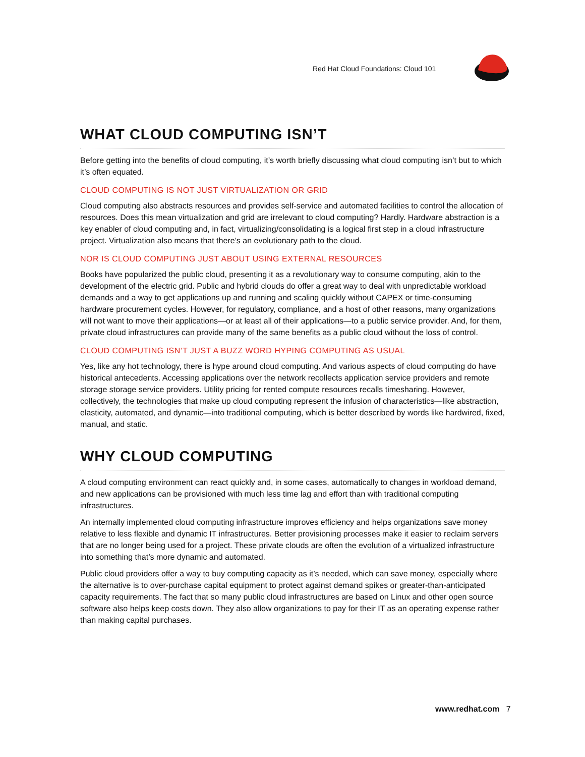Red Hat Cloud Foundations: Cloud 101
WHAT CLOUD COMPUTING ISN’T
Before getting into the benefits of cloud computing, it’s worth briefly discussing what cloud computing isn’t but to which it’s often equated.
CLOUD COMPUTING IS NOT JUST VIRTUALIZATION OR GRID
Cloud computing also abstracts resources and provides self-service and automated facilities to control the allocation of resources. Does this mean virtualization and grid are irrelevant to cloud computing? Hardly. Hardware abstraction is a key enabler of cloud computing and, in fact, virtualizing/consolidating is a logical first step in a cloud infrastructure project. Virtualization also means that there’s an evolutionary path to the cloud.
NOR IS CLOUD COMPUTING JUST ABOUT USING EXTERNAL RESOURCES
Books have popularized the public cloud, presenting it as a revolutionary way to consume computing, akin to the development of the electric grid. Public and hybrid clouds do offer a great way to deal with unpredictable workload demands and a way to get applications up and running and scaling quickly without CAPEX or time-consuming hardware procurement cycles. However, for regulatory, compliance, and a host of other reasons, many organizations will not want to move their applications—or at least all of their applications—to a public service provider. And, for them, private cloud infrastructures can provide many of the same benefits as a public cloud without the loss of control.
CLOUD COMPUTING ISN’T JUST A BUZZ WORD HYPING COMPUTING AS USUAL
Yes, like any hot technology, there is hype around cloud computing. And various aspects of cloud computing do have historical antecedents. Accessing applications over the network recollects application service providers and remote storage storage service providers. Utility pricing for rented compute resources recalls timesharing. However, collectively, the technologies that make up cloud computing represent the infusion of characteristics—like abstraction, elasticity, automated, and dynamic—into traditional computing, which is better described by words like hardwired, fixed, manual, and static.
WHY CLOUD COMPUTING
A cloud computing environment can react quickly and, in some cases, automatically to changes in workload demand, and new applications can be provisioned with much less time lag and effort than with traditional computing infrastructures.
An internally implemented cloud computing infrastructure improves efficiency and helps organizations save money relative to less flexible and dynamic IT infrastructures. Better provisioning processes make it easier to reclaim servers that are no longer being used for a project. These private clouds are often the evolution of a virtualized infrastructure into something that’s more dynamic and automated.
Public cloud providers offer a way to buy computing capacity as it’s needed, which can save money, especially where the alternative is to over-purchase capital equipment to protect against demand spikes or greater-than-anticipated capacity requirements. The fact that so many public cloud infrastructures are based on Linux and other open source software also helps keep costs down. They also allow organizations to pay for their IT as an operating expense rather than making capital purchases.
www.redhat.com 7